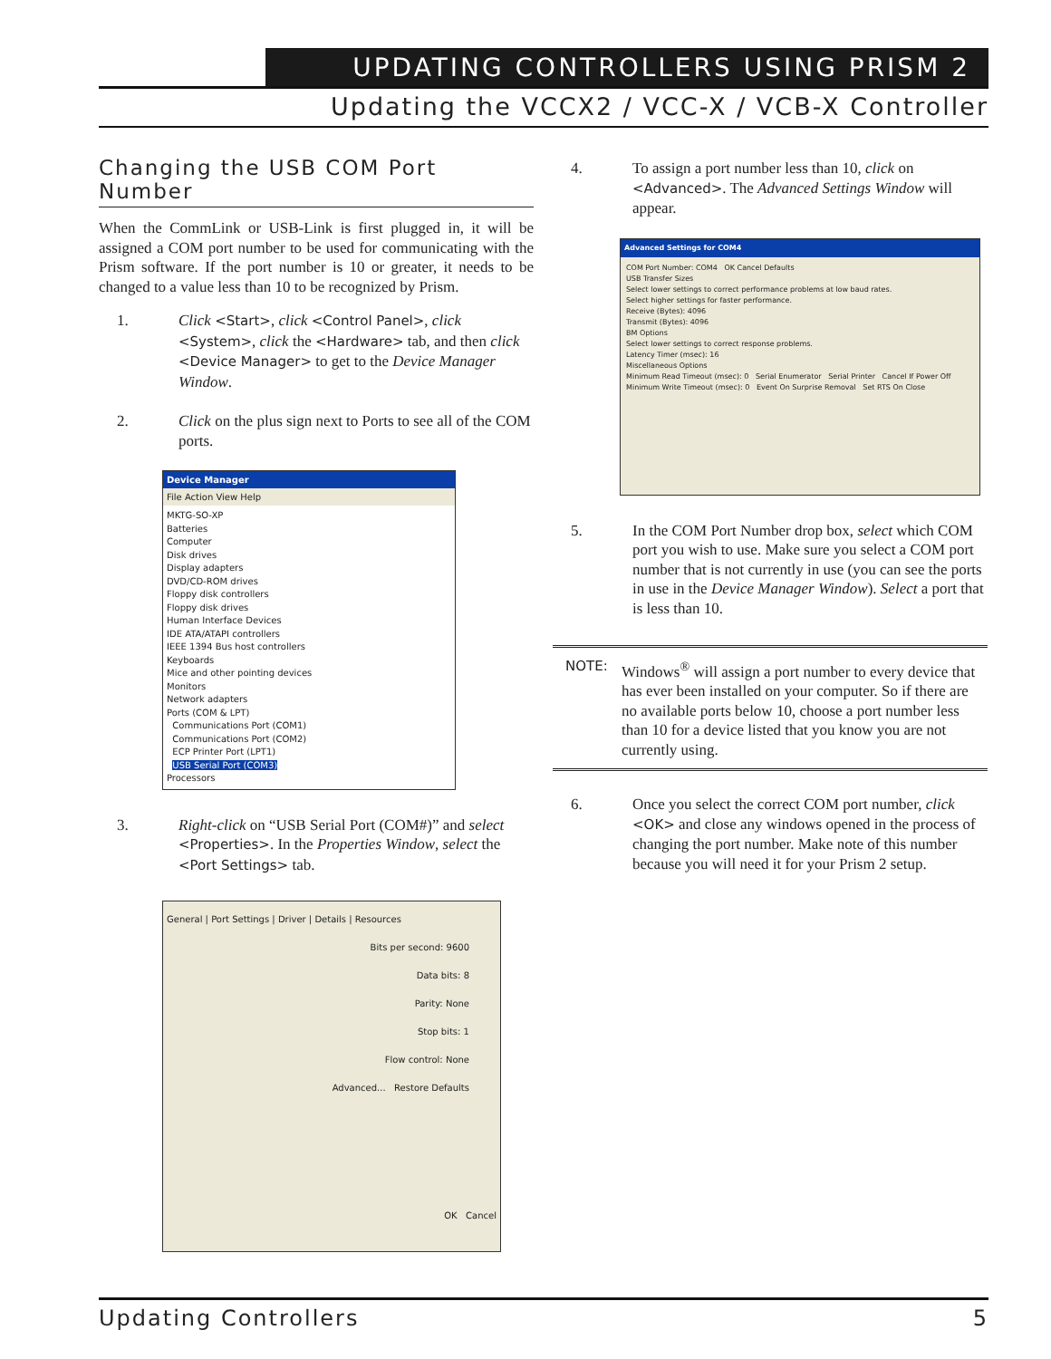UPDATING CONTROLLERS USING PRISM 2
Updating the VCCX2 / VCC-X / VCB-X Controller
Changing the USB COM Port Number
When the CommLink or USB-Link is first plugged in, it will be assigned a COM port number to be used for communicating with the Prism software. If the port number is 10 or greater, it needs to be changed to a value less than 10 to be recognized by Prism.
1. Click <Start>, click <Control Panel>, click <System>, click the <Hardware> tab, and then click <Device Manager> to get to the Device Manager Window.
2. Click on the plus sign next to Ports to see all of the COM ports.
Device Manager
File Action View Help
MKTG-SO-XP
Batteries
Computer
Disk drives
Display adapters
DVD/CD-ROM drives
Floppy disk controllers
Floppy disk drives
Human Interface Devices
IDE ATA/ATAPI controllers
IEEE 1394 Bus host controllers
Keyboards
Mice and other pointing devices
Monitors
Network adapters
Ports (COM & LPT)
Communications Port (COM1)
Communications Port (COM2)
ECP Printer Port (LPT1)
USB Serial Port (COM3)
Processors
3. Right-click on “USB Serial Port (COM#)” and select <Properties>. In the Properties Window, select the <Port Settings> tab.
General | Port Settings | Driver | Details | Resources
Bits per second: 9600
Data bits: 8
Parity: None
Stop bits: 1
Flow control: None
Advanced... Restore Defaults
OK Cancel
4. To assign a port number less than 10, click on <Advanced>. The Advanced Settings Window will appear.
Advanced Settings for COM4
COM Port Number: COM4 OK Cancel Defaults
USB Transfer Sizes
Select lower settings to correct performance problems at low baud rates.
Select higher settings for faster performance.
Receive (Bytes): 4096
Transmit (Bytes): 4096
BM Options
Select lower settings to correct response problems.
Latency Timer (msec): 16
Miscellaneous Options
Minimum Read Timeout (msec): 0 Serial Enumerator Serial Printer Cancel If Power Off
Minimum Write Timeout (msec): 0 Event On Surprise Removal Set RTS On Close
5. In the COM Port Number drop box, select which COM port you wish to use. Make sure you select a COM port number that is not currently in use (you can see the ports in use in the Device Manager Window). Select a port that is less than 10.
NOTE: Windows<sup>®</sup> will assign a port number to every device that has ever been installed on your computer. So if there are no available ports below 10, choose a port number less than 10 for a device listed that you know you are not currently using.
6. Once you select the correct COM port number, click <OK> and close any windows opened in the process of changing the port number. Make note of this number because you will need it for your Prism 2 setup.
Updating Controllers 5